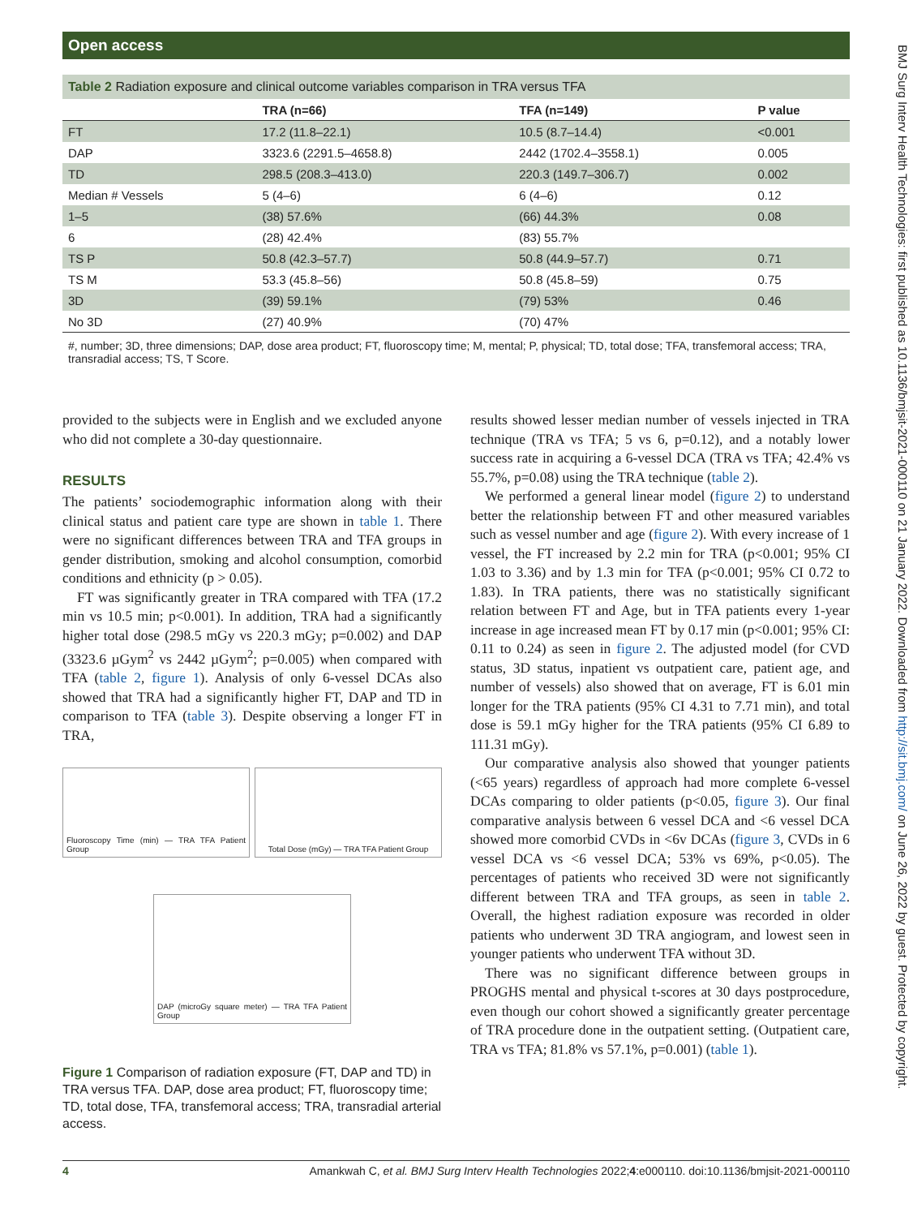Open access
Table 2 Radiation exposure and clinical outcome variables comparison in TRA versus TFA
| | TRA (n=66) | TFA (n=149) | P value |
| --- | --- | --- | --- |
| FT | 17.2 (11.8–22.1) | 10.5 (8.7–14.4) | <0.001 |
| DAP | 3323.6 (2291.5–4658.8) | 2442 (1702.4–3558.1) | 0.005 |
| TD | 298.5 (208.3–413.0) | 220.3 (149.7–306.7) | 0.002 |
| Median # Vessels | 5 (4–6) | 6 (4–6) | 0.12 |
| 1–5 | (38) 57.6% | (66) 44.3% | 0.08 |
| 6 | (28) 42.4% | (83) 55.7% | |
| TS P | 50.8 (42.3–57.7) | 50.8 (44.9–57.7) | 0.71 |
| TS M | 53.3 (45.8–56) | 50.8 (45.8–59) | 0.75 |
| 3D | (39) 59.1% | (79) 53% | 0.46 |
| No 3D | (27) 40.9% | (70) 47% | |
#, number; 3D, three dimensions; DAP, dose area product; FT, fluoroscopy time; M, mental; P, physical; TD, total dose; TFA, transfemoral access; TRA, transradial access; TS, T Score.
provided to the subjects were in English and we excluded anyone who did not complete a 30-day questionnaire.
RESULTS
The patients’ sociodemographic information along with their clinical status and patient care type are shown in table 1. There were no significant differences between TRA and TFA groups in gender distribution, smoking and alcohol consumption, comorbid conditions and ethnicity (p > 0.05).
FT was significantly greater in TRA compared with TFA (17.2 min vs 10.5 min; p<0.001). In addition, TRA had a significantly higher total dose (298.5 mGy vs 220.3 mGy; p=0.002) and DAP (3323.6 µGym<sup>2</sup> vs 2442 µGym<sup>2</sup>; p=0.005) when compared with TFA (table 2, figure 1). Analysis of only 6-vessel DCAs also showed that TRA had a significantly higher FT, DAP and TD in comparison to TFA (table 3). Despite observing a longer FT in TRA,
Fluoroscopy Time (min) — TRA TFA Patient Group
Total Dose (mGy) — TRA TFA Patient Group
DAP (microGy square meter) — TRA TFA Patient Group
Figure 1 Comparison of radiation exposure (FT, DAP and TD) in TRA versus TFA. DAP, dose area product; FT, fluoroscopy time; TD, total dose, TFA, transfemoral access; TRA, transradial arterial access.
results showed lesser median number of vessels injected in TRA technique (TRA vs TFA; 5 vs 6, p=0.12), and a notably lower success rate in acquiring a 6-vessel DCA (TRA vs TFA; 42.4% vs 55.7%, p=0.08) using the TRA technique (table 2).
We performed a general linear model (figure 2) to understand better the relationship between FT and other measured variables such as vessel number and age (figure 2). With every increase of 1 vessel, the FT increased by 2.2 min for TRA (p<0.001; 95% CI 1.03 to 3.36) and by 1.3 min for TFA (p<0.001; 95% CI 0.72 to 1.83). In TRA patients, there was no statistically significant relation between FT and Age, but in TFA patients every 1-year increase in age increased mean FT by 0.17 min (p<0.001; 95% CI: 0.11 to 0.24) as seen in figure 2. The adjusted model (for CVD status, 3D status, inpatient vs outpatient care, patient age, and number of vessels) also showed that on average, FT is 6.01 min longer for the TRA patients (95% CI 4.31 to 7.71 min), and total dose is 59.1 mGy higher for the TRA patients (95% CI 6.89 to 111.31 mGy).
Our comparative analysis also showed that younger patients (<65 years) regardless of approach had more complete 6-vessel DCAs comparing to older patients (p<0.05, figure 3). Our final comparative analysis between 6 vessel DCA and <6 vessel DCA showed more comorbid CVDs in <6v DCAs (figure 3, CVDs in 6 vessel DCA vs <6 vessel DCA; 53% vs 69%, p<0.05). The percentages of patients who received 3D were not significantly different between TRA and TFA groups, as seen in table 2. Overall, the highest radiation exposure was recorded in older patients who underwent 3D TRA angiogram, and lowest seen in younger patients who underwent TFA without 3D.
There was no significant difference between groups in PROGHS mental and physical t-scores at 30 days postprocedure, even though our cohort showed a significantly greater percentage of TRA procedure done in the outpatient setting. (Outpatient care, TRA vs TFA; 81.8% vs 57.1%, p=0.001) (table 1).
BMJ Surg Interv Health Technologies: first published as 10.1136/bmjsit-2021-000110 on 21 January 2022. Downloaded from http://sit.bmj.com/ on June 26, 2022 by guest. Protected by copyright.
4 Amankwah C, et al. BMJ Surg Interv Health Technologies 2022;4:e000110. doi:10.1136/bmjsit-2021-000110